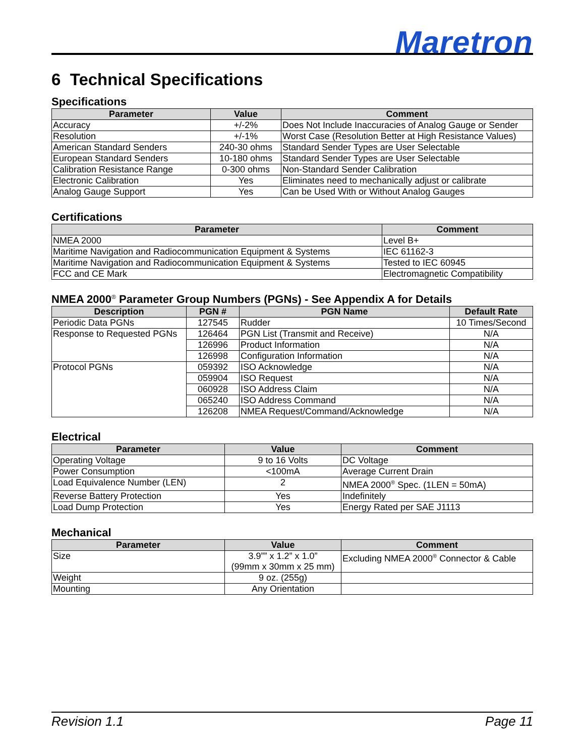Maretron
6 Technical Specifications
Specifications
| Parameter | Value | Comment |
| --- | --- | --- |
| Accuracy | +/-2% | Does Not Include Inaccuracies of Analog Gauge or Sender |
| Resolution | +/-1% | Worst Case (Resolution Better at High Resistance Values) |
| American Standard Senders | 240-30 ohms | Standard Sender Types are User Selectable |
| European Standard Senders | 10-180 ohms | Standard Sender Types are User Selectable |
| Calibration Resistance Range | 0-300 ohms | Non-Standard Sender Calibration |
| Electronic Calibration | Yes | Eliminates need to mechanically adjust or calibrate |
| Analog Gauge Support | Yes | Can be Used With or Without Analog Gauges |
Certifications
| Parameter | Comment |
| --- | --- |
| NMEA 2000 | Level B+ |
| Maritime Navigation and Radiocommunication Equipment & Systems | IEC 61162-3 |
| Maritime Navigation and Radiocommunication Equipment & Systems | Tested to IEC 60945 |
| FCC and CE Mark | Electromagnetic Compatibility |
NMEA 2000<sup>®</sup> Parameter Group Numbers (PGNs) - See Appendix A for Details
| Description | PGN # | PGN Name | Default Rate |
| --- | --- | --- | --- |
| Periodic Data PGNs | 127545 | Rudder | 10 Times/Second |
| Response to Requested PGNs | 126464 | PGN List (Transmit and Receive) | N/A |
| | 126996 | Product Information | N/A |
| | 126998 | Configuration Information | N/A |
| Protocol PGNs | 059392 | ISO Acknowledge | N/A |
| | 059904 | ISO Request | N/A |
| | 060928 | ISO Address Claim | N/A |
| | 065240 | ISO Address Command | N/A |
| | 126208 | NMEA Request/Command/Acknowledge | N/A |
Electrical
| Parameter | Value | Comment |
| --- | --- | --- |
| Operating Voltage | 9 to 16 Volts | DC Voltage |
| Power Consumption | <100mA | Average Current Drain |
| Load Equivalence Number (LEN) | 2 | NMEA 2000<sup>®</sup> Spec. (1LEN = 50mA) |
| Reverse Battery Protection | Yes | Indefinitely |
| Load Dump Protection | Yes | Energy Rated per SAE J1113 |
Mechanical
| Parameter | Value | Comment |
| --- | --- | --- |
| Size | 3.9”” x 1.2” x 1.0” (99mm x 30mm x 25 mm) | Excluding NMEA 2000<sup>®</sup> Connector & Cable |
| Weight | 9 oz. (255g) | |
| Mounting | Any Orientation | |
Revision 1.1 Page 11